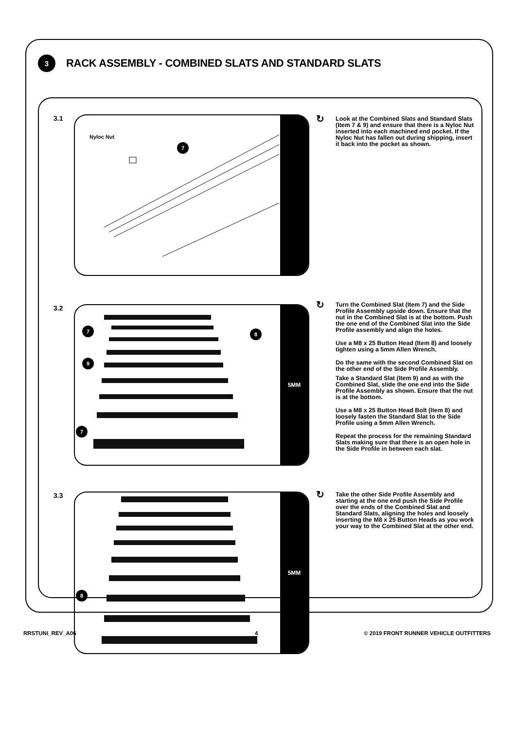3
RACK ASSEMBLY - COMBINED SLATS AND STANDARD SLATS
3.1
Nyloc Nut
7
↻
Look at the Combined Slats and Standard Slats (Item 7 & 9) and ensure that there is a Nyloc Nut inserted into each machined end pocket. If the Nyloc Nut has fallen out during shipping, insert it back into the pocket as shown.
3.2
7 8
9
7
5MM
↻
Turn the Combined Slat (Item 7) and the Side Profile Assembly upside down. Ensure that the nut in the Combined Slat is at the bottom. Push the one end of the Combined Slat into the Side Profile assembly and align the holes.
Use a M8 x 25 Button Head (Item 8) and loosely tighten using a 5mm Allen Wrench.
Do the same with the second Combined Slat on the other end of the Side Profile Assembly.
Take a Standard Slat (Item 9) and as with the Combined Slat, slide the one end into the Side Profile Assembly as shown. Ensure that the nut is at the bottom.
Use a M8 x 25 Button Head Bolt (Item 8) and loosely fasten the Standard Slat to the Side Profile using a 5mm Allen Wrench.
Repeat the process for the remaining Standard Slats making sure that there is an open hole in the Side Profile in between each slat.
3.3
8
5MM
↻
Take the other Side Profile Assembly and starting at the one end push the Side Profile over the ends of the Combined Slat and Standard Slats, aligning the holes and loosely inserting the M8 x 25 Button Heads as you work your way to the Combined Slat at the other end.
RRSTUNI_REV_A06 4
© 2019 FRONT RUNNER VEHICLE OUTFITTERS